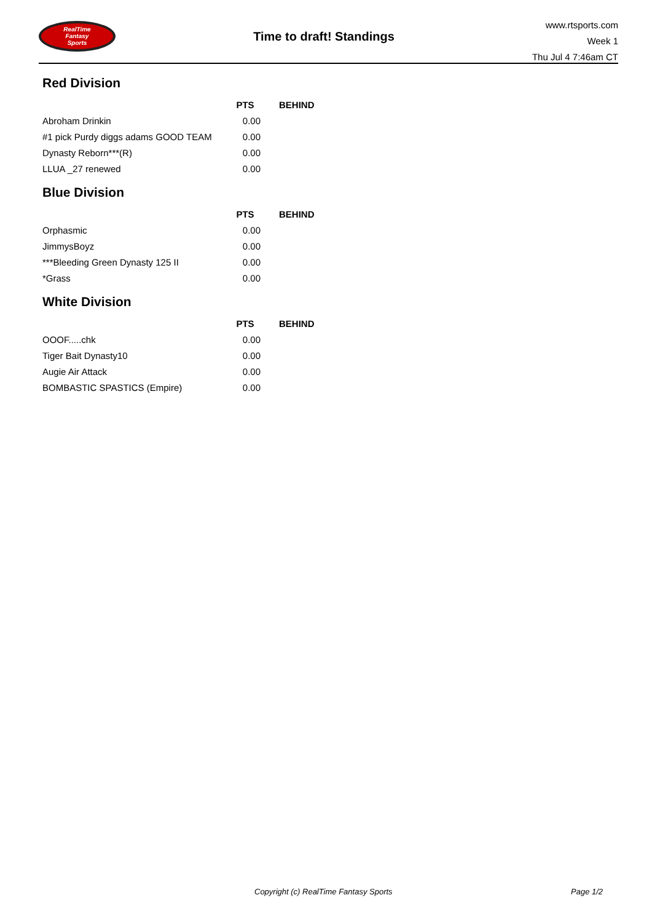RealTime
Fantasy
Sports
Time to draft! Standings
www.rtsports.com
Week 1
Thu Jul 4 7:46am CT
Red Division
| | PTS | BEHIND |
| --- | --- | --- |
| Abroham Drinkin | 0.00 | |
| #1 pick Purdy diggs adams GOOD TEAM | 0.00 | |
| Dynasty Reborn***(R) | 0.00 | |
| LLUA _27 renewed | 0.00 | |
Blue Division
| | PTS | BEHIND |
| --- | --- | --- |
| Orphasmic | 0.00 | |
| JimmysBoyz | 0.00 | |
| ***Bleeding Green Dynasty 125 II | 0.00 | |
| *Grass | 0.00 | |
White Division
| | PTS | BEHIND |
| --- | --- | --- |
| OOOF.....chk | 0.00 | |
| Tiger Bait Dynasty10 | 0.00 | |
| Augie Air Attack | 0.00 | |
| BOMBASTIC SPASTICS (Empire) | 0.00 | |
Copyright (c) RealTime Fantasy Sports
Page 1/2